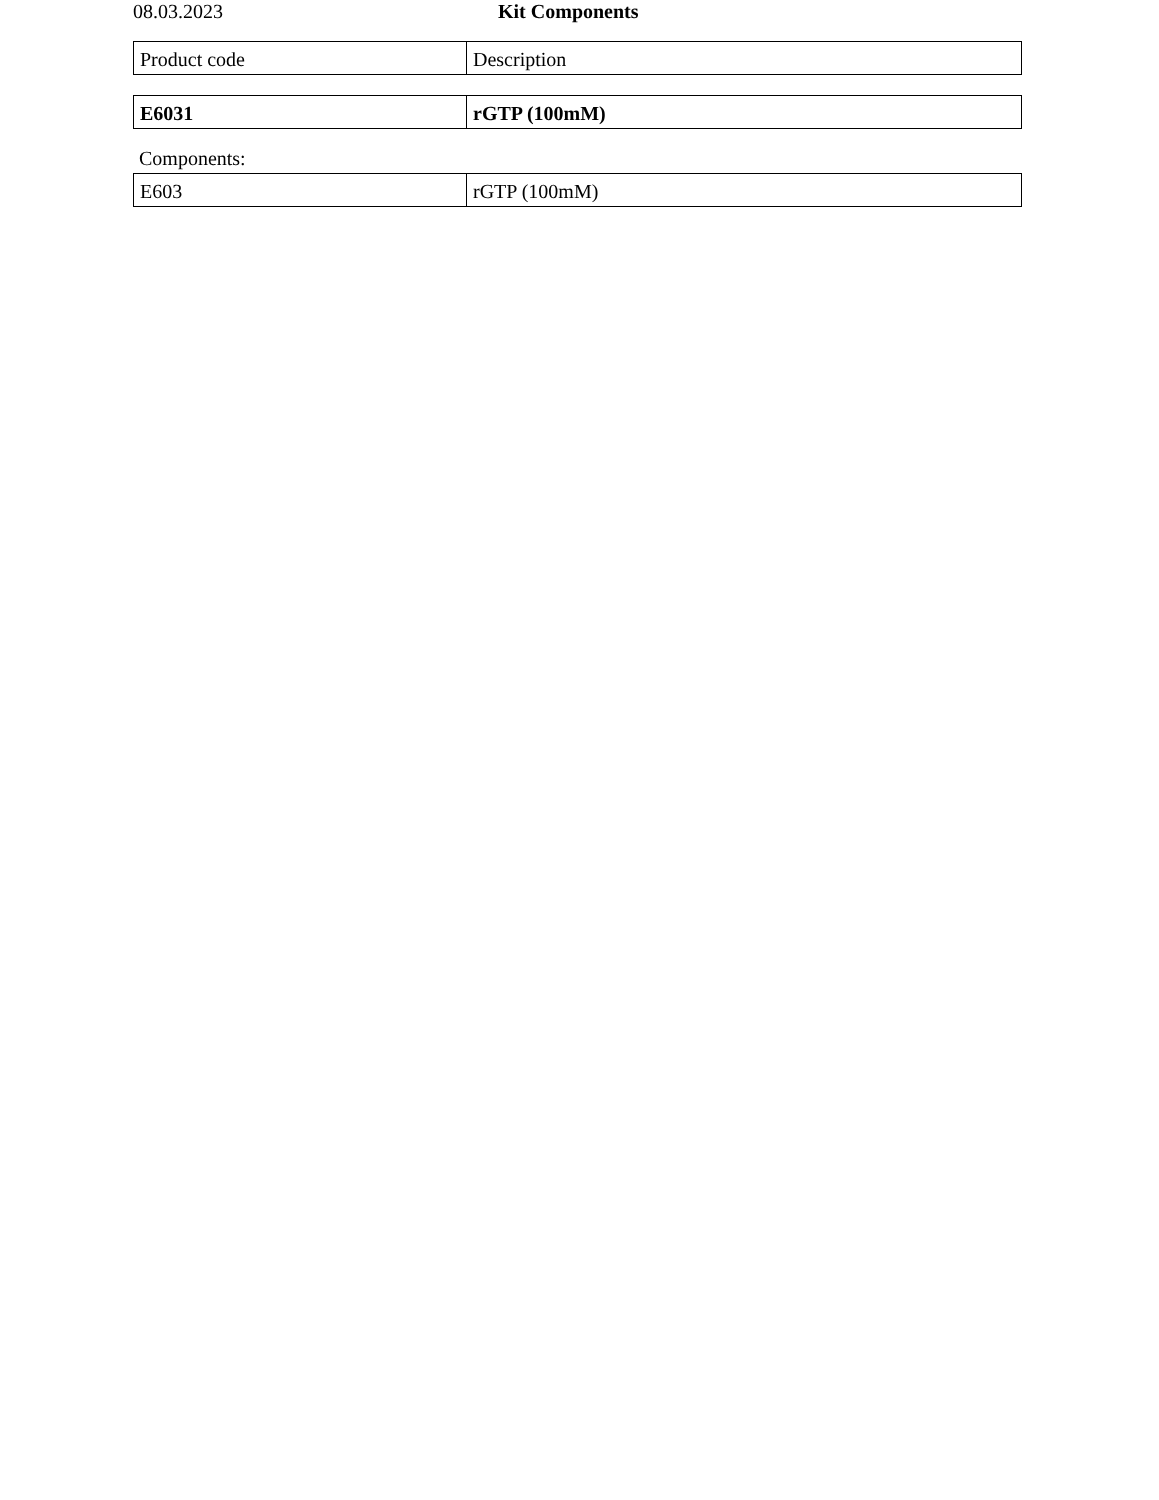08.03.2023 Kit Components
| Product code | Description |
| E6031 | rGTP (100mM) |
Components:
| E603 | rGTP (100mM) |